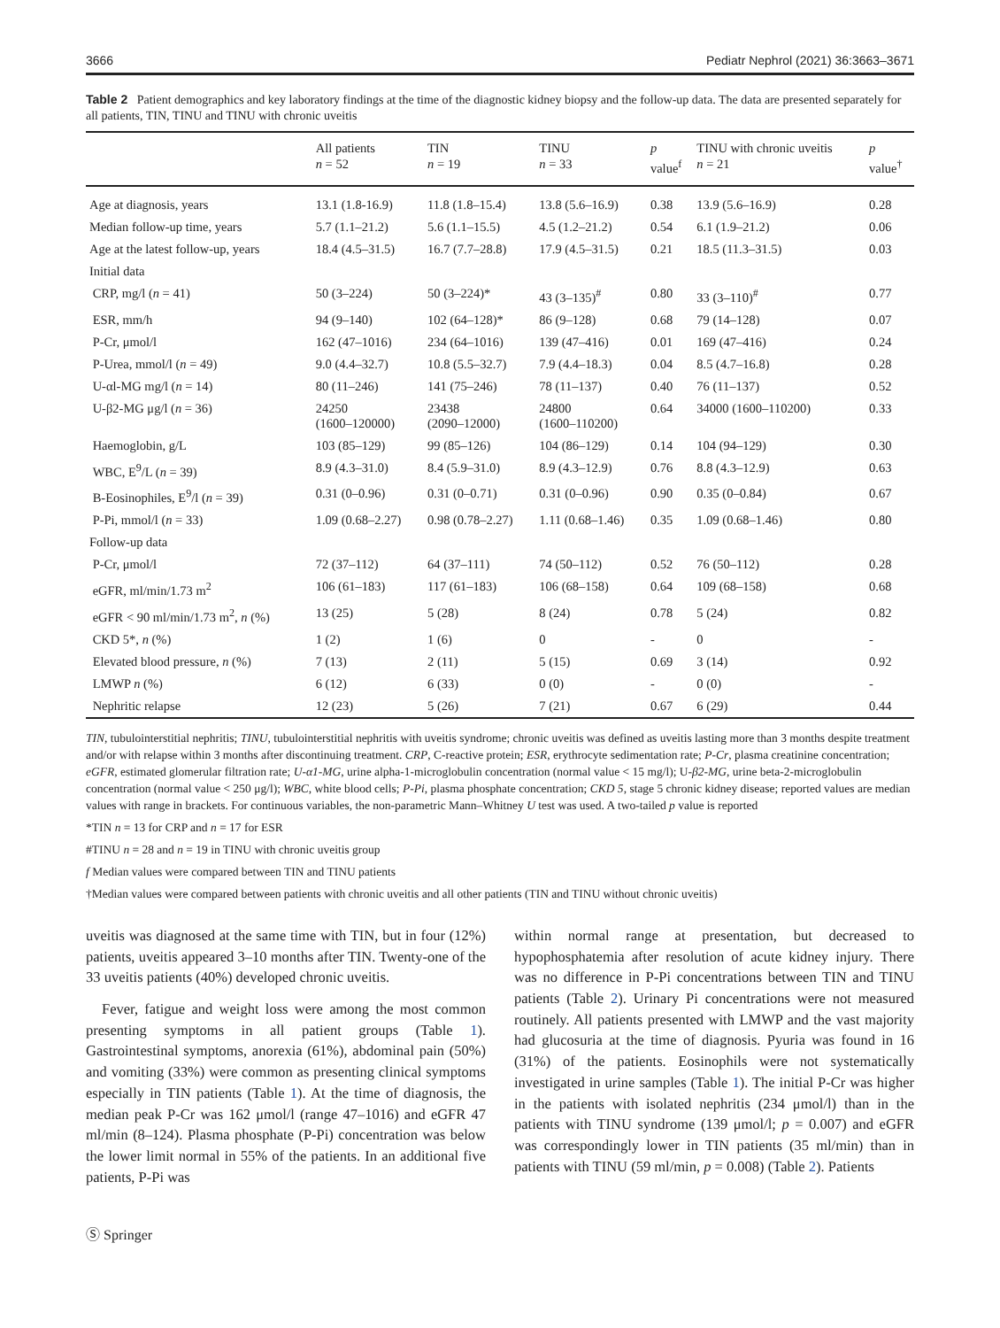3666 Pediatr Nephrol (2021) 36:3663–3671
Table 2 Patient demographics and key laboratory findings at the time of the diagnostic kidney biopsy and the follow-up data. The data are presented separately for all patients, TIN, TINU and TINU with chronic uveitis
| | All patients n = 52 | TIN n = 19 | TINU n = 33 | p value<sup>f</sup> | TINU with chronic uveitis n = 21 | p value<sup>†</sup> |
| --- | --- | --- | --- | --- | --- | --- |
| Age at diagnosis, years | 13.1 (1.8-16.9) | 11.8 (1.8–15.4) | 13.8 (5.6–16.9) | 0.38 | 13.9 (5.6–16.9) | 0.28 |
| Median follow-up time, years | 5.7 (1.1–21.2) | 5.6 (1.1–15.5) | 4.5 (1.2–21.2) | 0.54 | 6.1 (1.9–21.2) | 0.06 |
| Age at the latest follow-up, years | 18.4 (4.5–31.5) | 16.7 (7.7–28.8) | 17.9 (4.5–31.5) | 0.21 | 18.5 (11.3–31.5) | 0.03 |
| Initial data | | | | | | |
| CRP, mg/l ( n = 41) | 50 (3–224) | 50 (3–224)* | 43 (3–135)<sup>#</sup> | 0.80 | 33 (3–110)<sup>#</sup> | 0.77 |
| ESR, mm/h | 94 (9–140) | 102 (64–128)* | 86 (9–128) | 0.68 | 79 (14–128) | 0.07 |
| P-Cr, μmol/l | 162 (47–1016) | 234 (64–1016) | 139 (47–416) | 0.01 | 169 (47–416) | 0.24 |
| P-Urea, mmol/l ( n = 49) | 9.0 (4.4–32.7) | 10.8 (5.5–32.7) | 7.9 (4.4–18.3) | 0.04 | 8.5 (4.7–16.8) | 0.28 |
| U-αl-MG mg/l ( n = 14) | 80 (11–246) | 141 (75–246) | 78 (11–137) | 0.40 | 76 (11–137) | 0.52 |
| U-β2-MG μg/l ( n = 36) | 24250 (1600–120000) | 23438 (2090–12000) | 24800 (1600–110200) | 0.64 | 34000 (1600–110200) | 0.33 |
| Haemoglobin, g/L | 103 (85–129) | 99 (85–126) | 104 (86–129) | 0.14 | 104 (94–129) | 0.30 |
| WBC, E<sup>9</sup>/L ( n = 39) | 8.9 (4.3–31.0) | 8.4 (5.9–31.0) | 8.9 (4.3–12.9) | 0.76 | 8.8 (4.3–12.9) | 0.63 |
| B-Eosinophiles, E<sup>9</sup>/l ( n = 39) | 0.31 (0–0.96) | 0.31 (0–0.71) | 0.31 (0–0.96) | 0.90 | 0.35 (0–0.84) | 0.67 |
| P-Pi, mmol/l ( n = 33) | 1.09 (0.68–2.27) | 0.98 (0.78–2.27) | 1.11 (0.68–1.46) | 0.35 | 1.09 (0.68–1.46) | 0.80 |
| Follow-up data | | | | | | |
| P-Cr, μmol/l | 72 (37–112) | 64 (37–111) | 74 (50–112) | 0.52 | 76 (50–112) | 0.28 |
| eGFR, ml/min/1.73 m<sup>2</sup> | 106 (61–183) | 117 (61–183) | 106 (68–158) | 0.64 | 109 (68–158) | 0.68 |
| eGFR < 90 ml/min/1.73 m<sup>2</sup>, n (%) | 13 (25) | 5 (28) | 8 (24) | 0.78 | 5 (24) | 0.82 |
| CKD 5*, n (%) | 1 (2) | 1 (6) | 0 | - | 0 | - |
| Elevated blood pressure, n (%) | 7 (13) | 2 (11) | 5 (15) | 0.69 | 3 (14) | 0.92 |
| LMWP n (%) | 6 (12) | 6 (33) | 0 (0) | - | 0 (0) | - |
| Nephritic relapse | 12 (23) | 5 (26) | 7 (21) | 0.67 | 6 (29) | 0.44 |
TIN, tubulointerstitial nephritis; TINU, tubulointerstitial nephritis with uveitis syndrome; chronic uveitis was defined as uveitis lasting more than 3 months despite treatment and/or with relapse within 3 months after discontinuing treatment. CRP, C-reactive protein; ESR, erythrocyte sedimentation rate; P-Cr, plasma creatinine concentration; eGFR, estimated glomerular filtration rate; U-α1-MG, urine alpha-1-microglobulin concentration (normal value < 15 mg/l); U-β2-MG, urine beta-2-microglobulin concentration (normal value < 250 μg/l); WBC, white blood cells; P-Pi, plasma phosphate concentration; CKD 5, stage 5 chronic kidney disease; reported values are median values with range in brackets. For continuous variables, the non-parametric Mann–Whitney U test was used. A two-tailed p value is reported
*TIN n = 13 for CRP and n = 17 for ESR
#TINU n = 28 and n = 19 in TINU with chronic uveitis group
f Median values were compared between TIN and TINU patients
†Median values were compared between patients with chronic uveitis and all other patients (TIN and TINU without chronic uveitis)
uveitis was diagnosed at the same time with TIN, but in four (12%) patients, uveitis appeared 3–10 months after TIN. Twenty-one of the 33 uveitis patients (40%) developed chronic uveitis.
Fever, fatigue and weight loss were among the most common presenting symptoms in all patient groups (Table 1). Gastrointestinal symptoms, anorexia (61%), abdominal pain (50%) and vomiting (33%) were common as presenting clinical symptoms especially in TIN patients (Table 1). At the time of diagnosis, the median peak P-Cr was 162 μmol/l (range 47–1016) and eGFR 47 ml/min (8–124). Plasma phosphate (P-Pi) concentration was below the lower limit normal in 55% of the patients. In an additional five patients, P-Pi was
within normal range at presentation, but decreased to hypophosphatemia after resolution of acute kidney injury. There was no difference in P-Pi concentrations between TIN and TINU patients (Table 2). Urinary Pi concentrations were not measured routinely. All patients presented with LMWP and the vast majority had glucosuria at the time of diagnosis. Pyuria was found in 16 (31%) of the patients. Eosinophils were not systematically investigated in urine samples (Table 1). The initial P-Cr was higher in the patients with isolated nephritis (234 μmol/l) than in the patients with TINU syndrome (139 μmol/l; p = 0.007) and eGFR was correspondingly lower in TIN patients (35 ml/min) than in patients with TINU (59 ml/min, p = 0.008) (Table 2). Patients
Ⓢ Springer